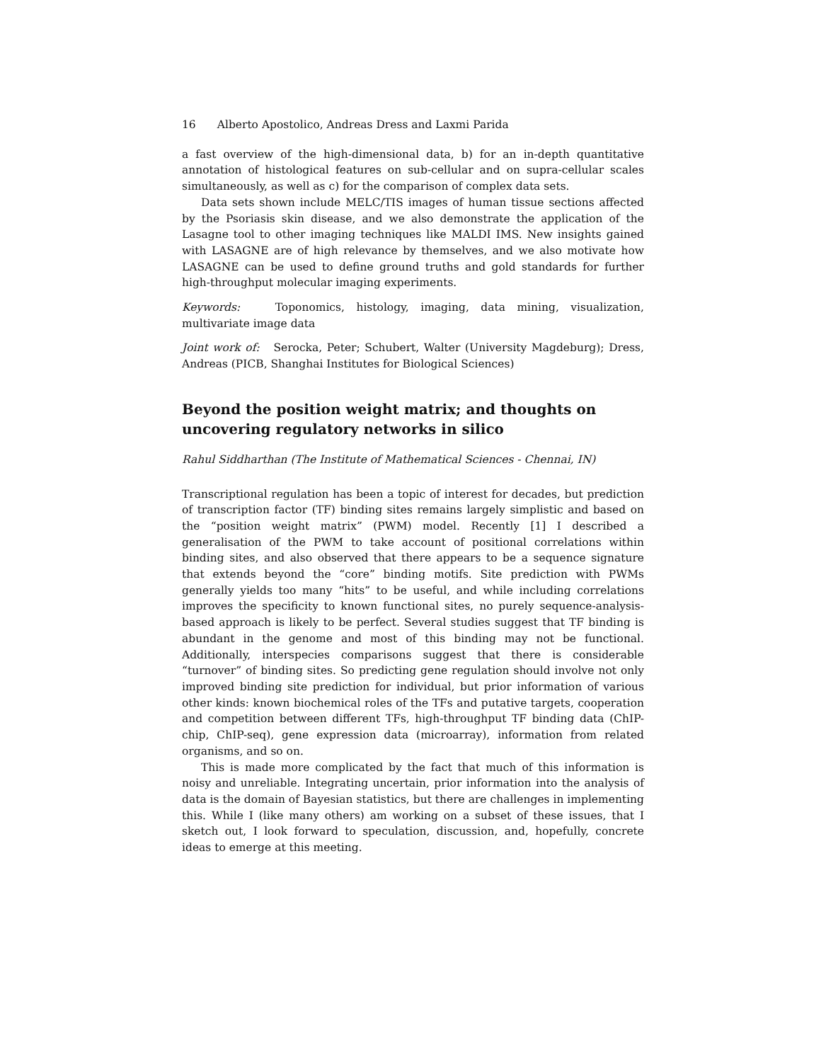16 Alberto Apostolico, Andreas Dress and Laxmi Parida
a fast overview of the high-dimensional data, b) for an in-depth quantitative annotation of histological features on sub-cellular and on supra-cellular scales simultaneously, as well as c) for the comparison of complex data sets.
Data sets shown include MELC/TIS images of human tissue sections affected by the Psoriasis skin disease, and we also demonstrate the application of the Lasagne tool to other imaging techniques like MALDI IMS. New insights gained with LASAGNE are of high relevance by themselves, and we also motivate how LASAGNE can be used to define ground truths and gold standards for further high-throughput molecular imaging experiments.
Keywords: Toponomics, histology, imaging, data mining, visualization, multivariate image data
Joint work of: Serocka, Peter; Schubert, Walter (University Magdeburg); Dress, Andreas (PICB, Shanghai Institutes for Biological Sciences)
Beyond the position weight matrix; and thoughts on uncovering regulatory networks in silico
Rahul Siddharthan (The Institute of Mathematical Sciences - Chennai, IN)
Transcriptional regulation has been a topic of interest for decades, but prediction of transcription factor (TF) binding sites remains largely simplistic and based on the “position weight matrix” (PWM) model. Recently [1] I described a generalisation of the PWM to take account of positional correlations within binding sites, and also observed that there appears to be a sequence signature that extends beyond the “core” binding motifs. Site prediction with PWMs generally yields too many “hits” to be useful, and while including correlations improves the specificity to known functional sites, no purely sequence-analysis-based approach is likely to be perfect. Several studies suggest that TF binding is abundant in the genome and most of this binding may not be functional. Additionally, interspecies comparisons suggest that there is considerable “turnover” of binding sites. So predicting gene regulation should involve not only improved binding site prediction for individual, but prior information of various other kinds: known biochemical roles of the TFs and putative targets, cooperation and competition between different TFs, high-throughput TF binding data (ChIP-chip, ChIP-seq), gene expression data (microarray), information from related organisms, and so on.
This is made more complicated by the fact that much of this information is noisy and unreliable. Integrating uncertain, prior information into the analysis of data is the domain of Bayesian statistics, but there are challenges in implementing this. While I (like many others) am working on a subset of these issues, that I sketch out, I look forward to speculation, discussion, and, hopefully, concrete ideas to emerge at this meeting.